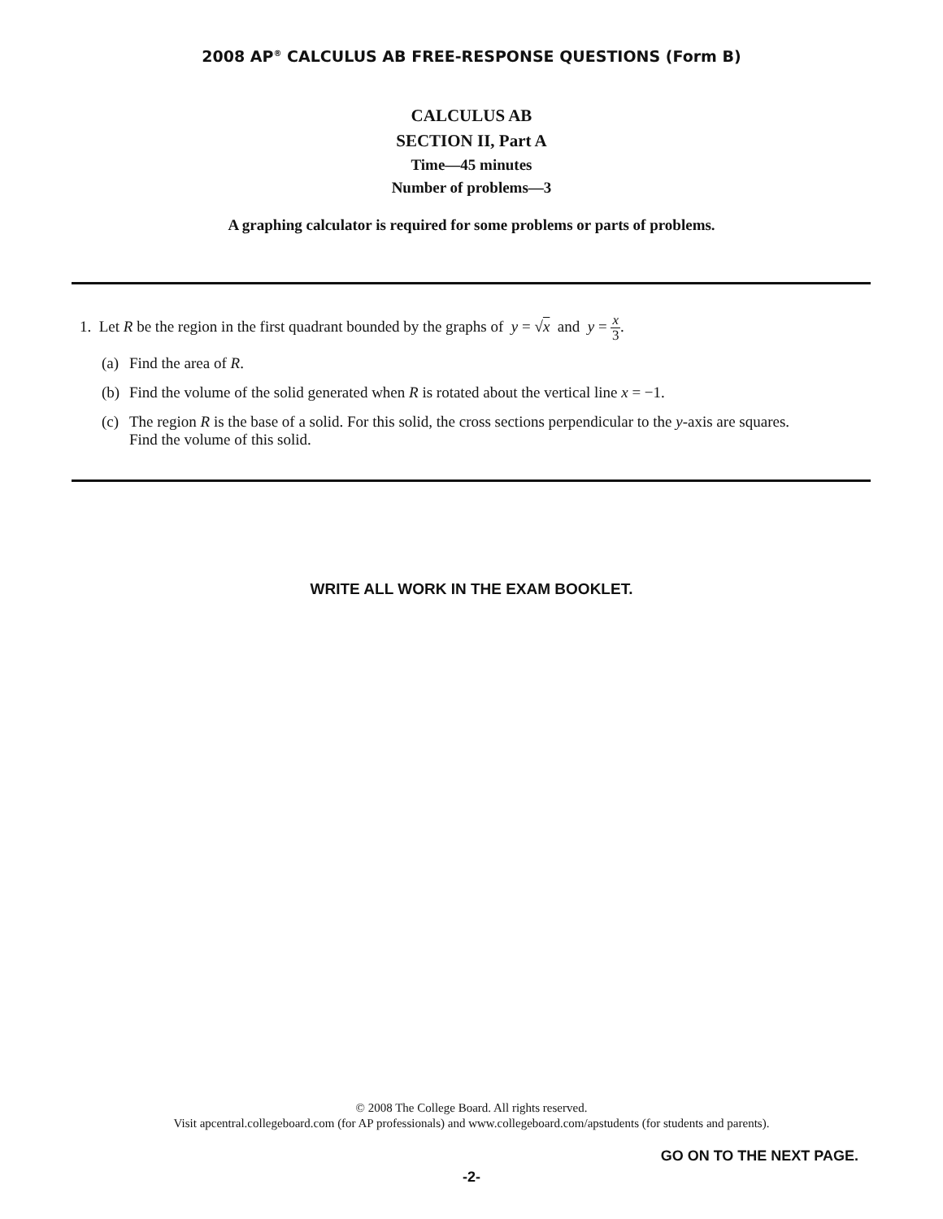2008 AP<sup>®</sup> CALCULUS AB FREE-RESPONSE QUESTIONS (Form B)
CALCULUS AB
SECTION II, Part A
Time—45 minutes
Number of problems—3
A graphing calculator is required for some problems or parts of problems.
1. Let R be the region in the first quadrant bounded by the graphs of y = √x and y = x 3.
(a) Find the area of R.
(b) Find the volume of the solid generated when R is rotated about the vertical line x = −1.
(c) The region R is the base of a solid. For this solid, the cross sections perpendicular to the y-axis are squares.
Find the volume of this solid.
WRITE ALL WORK IN THE EXAM BOOKLET.
© 2008 The College Board. All rights reserved.
Visit apcentral.collegeboard.com (for AP professionals) and www.collegeboard.com/apstudents (for students and parents).
GO ON TO THE NEXT PAGE.
-2-